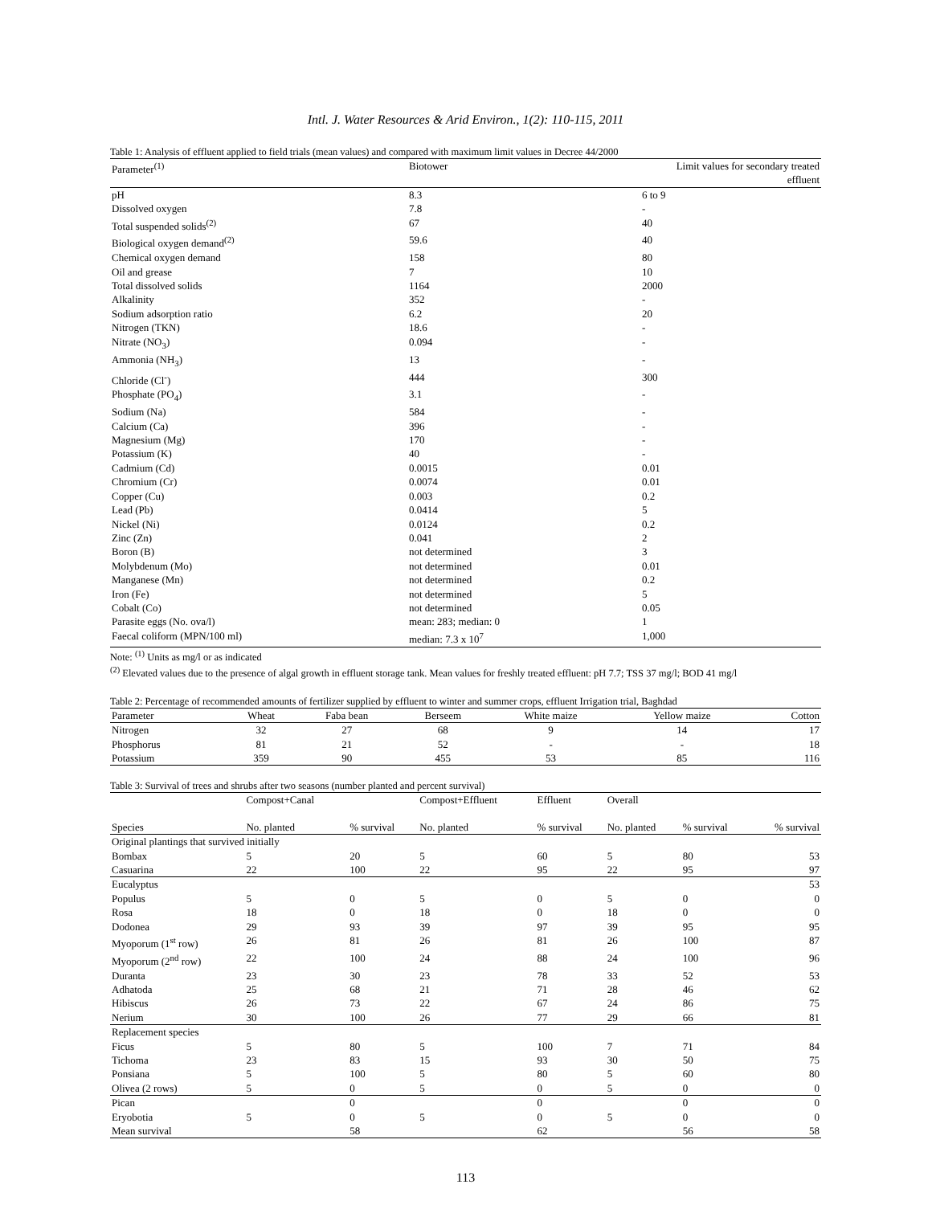Intl. J. Water Resources & Arid Environ., 1(2): 110-115, 2011
Table 1: Analysis of effluent applied to field trials (mean values) and compared with maximum limit values in Decree 44/2000
| Parameter<sup>(1)</sup> | Biotower | Limit values for secondary treated effluent |
| --- | --- | --- |
| pH | 8.3 | 6 to 9 |
| Dissolved oxygen | 7.8 | - |
| Total suspended solids<sup>(2)</sup> | 67 | 40 |
| Biological oxygen demand<sup>(2)</sup> | 59.6 | 40 |
| Chemical oxygen demand | 158 | 80 |
| Oil and grease | 7 | 10 |
| Total dissolved solids | 1164 | 2000 |
| Alkalinity | 352 | - |
| Sodium adsorption ratio | 6.2 | 20 |
| Nitrogen (TKN) | 18.6 | - |
| Nitrate (NO<sub>3</sub>) | 0.094 | - |
| Ammonia (NH<sub>3</sub>) | 13 | - |
| Chloride (Cl<sup>-</sup>) | 444 | 300 |
| Phosphate (PO<sub>4</sub>) | 3.1 | - |
| Sodium (Na) | 584 | - |
| Calcium (Ca) | 396 | - |
| Magnesium (Mg) | 170 | - |
| Potassium (K) | 40 | - |
| Cadmium (Cd) | 0.0015 | 0.01 |
| Chromium (Cr) | 0.0074 | 0.01 |
| Copper (Cu) | 0.003 | 0.2 |
| Lead (Pb) | 0.0414 | 5 |
| Nickel (Ni) | 0.0124 | 0.2 |
| Zinc (Zn) | 0.041 | 2 |
| Boron (B) | not determined | 3 |
| Molybdenum (Mo) | not determined | 0.01 |
| Manganese (Mn) | not determined | 0.2 |
| Iron (Fe) | not determined | 5 |
| Cobalt (Co) | not determined | 0.05 |
| Parasite eggs (No. ova/l) | mean: 283; median: 0 | 1 |
| Faecal coliform (MPN/100 ml) | median: 7.3 x 10<sup>7</sup> | 1,000 |
Note: <sup>(1)</sup> Units as mg/l or as indicated
<sup>(2)</sup> Elevated values due to the presence of algal growth in effluent storage tank. Mean values for freshly treated effluent: pH 7.7; TSS 37 mg/l; BOD 41 mg/l
Table 2: Percentage of recommended amounts of fertilizer supplied by effluent to winter and summer crops, effluent Irrigation trial, Baghdad
| Parameter | Wheat | Faba bean | Berseem | White maize | Yellow maize | Cotton |
| --- | --- | --- | --- | --- | --- | --- |
| Nitrogen | 32 | 27 | 68 | 9 | 14 | 17 |
| Phosphorus | 81 | 21 | 52 | - | - | 18 |
| Potassium | 359 | 90 | 455 | 53 | 85 | 116 |
Table 3: Survival of trees and shrubs after two seasons (number planted and percent survival)
| | Compost+Canal | | Compost+Effluent | Effluent | Overall | | |
| --- | --- | --- | --- | --- | --- | --- | --- |
| Species | No. planted | % survival | No. planted | % survival | No. planted | % survival | % survival |
| Original plantings that survived initially | | | | | | | |
| Bombax | 5 | 20 | 5 | 60 | 5 | 80 | 53 |
| Casuarina | 22 | 100 | 22 | 95 | 22 | 95 | 97 |
| Eucalyptus | | | | | | | 53 |
| Populus | 5 | 0 | 5 | 0 | 5 | 0 | 0 |
| Rosa | 18 | 0 | 18 | 0 | 18 | 0 | 0 |
| Dodonea | 29 | 93 | 39 | 97 | 39 | 95 | 95 |
| Myoporum (1<sup>st</sup> row) | 26 | 81 | 26 | 81 | 26 | 100 | 87 |
| Myoporum (2<sup>nd</sup> row) | 22 | 100 | 24 | 88 | 24 | 100 | 96 |
| Duranta | 23 | 30 | 23 | 78 | 33 | 52 | 53 |
| Adhatoda | 25 | 68 | 21 | 71 | 28 | 46 | 62 |
| Hibiscus | 26 | 73 | 22 | 67 | 24 | 86 | 75 |
| Nerium | 30 | 100 | 26 | 77 | 29 | 66 | 81 |
| Replacement species | | | | | | | |
| Ficus | 5 | 80 | 5 | 100 | 7 | 71 | 84 |
| Tichoma | 23 | 83 | 15 | 93 | 30 | 50 | 75 |
| Ponsiana | 5 | 100 | 5 | 80 | 5 | 60 | 80 |
| Olivea (2 rows) | 5 | 0 | 5 | 0 | 5 | 0 | 0 |
| Pican | | 0 | | 0 | | 0 | 0 |
| Eryobotia | 5 | 0 | 5 | 0 | 5 | 0 | 0 |
| Mean survival | | 58 | | 62 | | 56 | 58 |
113